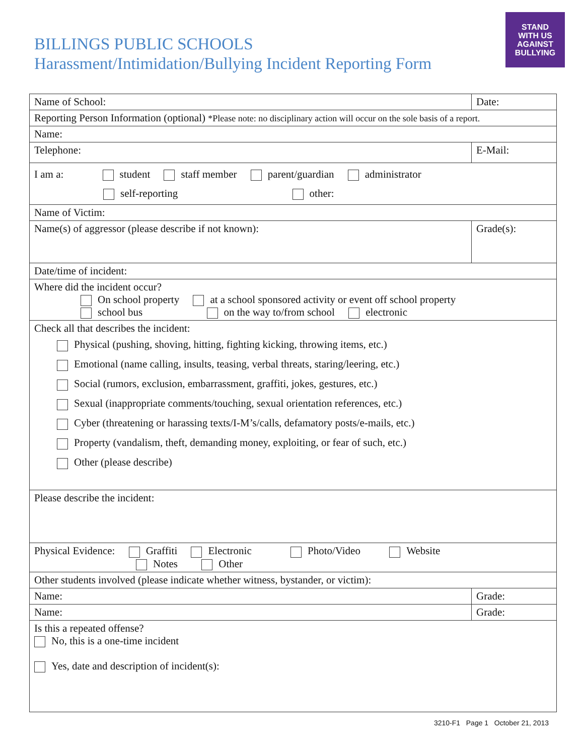BILLINGS PUBLIC SCHOOLS
Harassment/Intimidation/Bullying Incident Reporting Form
STAND
WITH US
AGAINST
BULLYING
| Name of School: | | Date: | |
| Reporting Person Information (optional) *Please note: no disciplinary action will occur on the sole basis of a report. | | | |
| Name: | | | |
| Telephone: | E-Mail: | | |
| I am a: student staff member parent/guardian administrator self-reporting other: | | | |
| Name of Victim: | | | |
| Name(s) of aggressor (please describe if not known): | | | Grade(s): |
| Date/time of incident: | | | |
| Where did the incident occur? On school property at a school sponsored activity or event off school property school bus on the way to/from school electronic | | | |
| Check all that describes the incident: Physical (pushing, shoving, hitting, fighting kicking, throwing items, etc.) Emotional (name calling, insults, teasing, verbal threats, staring/leering, etc.) Social (rumors, exclusion, embarrassment, graffiti, jokes, gestures, etc.) Sexual (inappropriate comments/touching, sexual orientation references, etc.) Cyber (threatening or harassing texts/I-M’s/calls, defamatory posts/e-mails, etc.) Property (vandalism, theft, demanding money, exploiting, or fear of such, etc.) Other (please describe) | | | |
| Please describe the incident: | | | |
| Physical Evidence: Graffiti Electronic Photo/Video Website Notes Other | | | |
| Other students involved (please indicate whether witness, bystander, or victim): | | | |
| Name: | | | Grade: |
| Name: | | | Grade: |
| Is this a repeated offense? No, this is a one-time incident Yes, date and description of incident(s): | | | |
3210-F1 Page 1 October 21, 2013